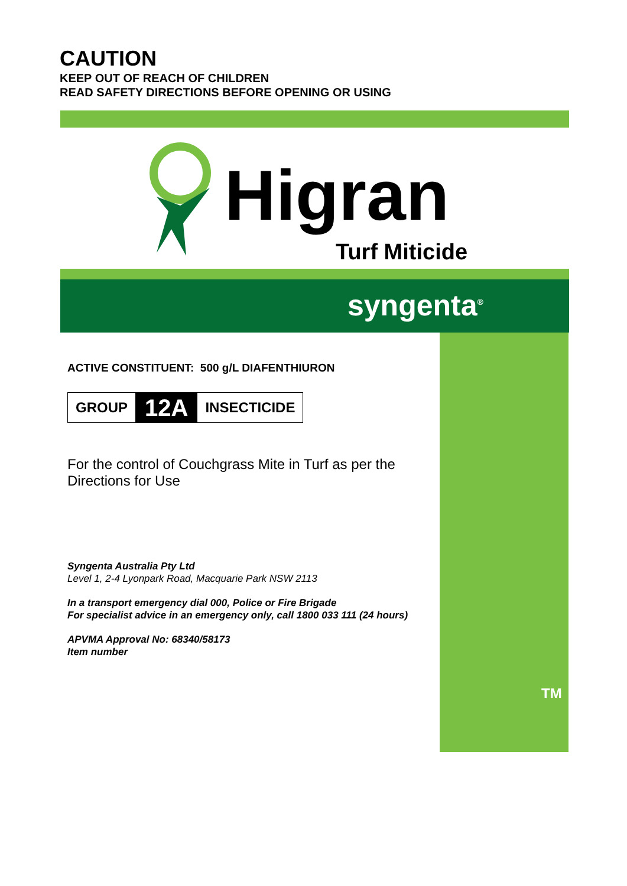CAUTION
KEEP OUT OF REACH OF CHILDREN
READ SAFETY DIRECTIONS BEFORE OPENING OR USING
Higran
Turf Miticide
syngenta<sup>®</sup>
TM
ACTIVE CONSTITUENT: 500 g/L DIAFENTHIURON
GROUP 12A INSECTICIDE
For the control of Couchgrass Mite in Turf as per the Directions for Use
Syngenta Australia Pty Ltd
Level 1, 2-4 Lyonpark Road, Macquarie Park NSW 2113
In a transport emergency dial 000, Police or Fire Brigade
For specialist advice in an emergency only, call 1800 033 111 (24 hours)
APVMA Approval No: 68340/58173
Item number